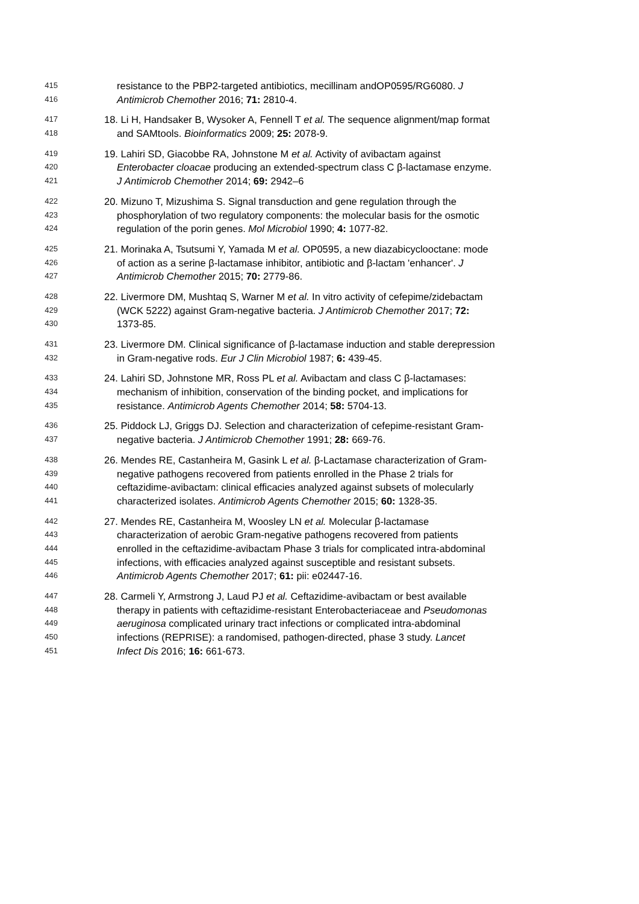415 resistance to the PBP2-targeted antibiotics, mecillinam andOP0595/RG6080. J
416 Antimicrob Chemother 2016; 71: 2810-4.
417 18. Li H, Handsaker B, Wysoker A, Fennell T et al. The sequence alignment/map format
418 and SAMtools. Bioinformatics 2009; 25: 2078-9.
419 19. Lahiri SD, Giacobbe RA, Johnstone M et al. Activity of avibactam against
420 Enterobacter cloacae producing an extended-spectrum class C β-lactamase enzyme.
421 J Antimicrob Chemother 2014; 69: 2942–6
422 20. Mizuno T, Mizushima S. Signal transduction and gene regulation through the
423 phosphorylation of two regulatory components: the molecular basis for the osmotic
424 regulation of the porin genes. Mol Microbiol 1990; 4: 1077-82.
425 21. Morinaka A, Tsutsumi Y, Yamada M et al. OP0595, a new diazabicyclooctane: mode
426 of action as a serine β-lactamase inhibitor, antibiotic and β-lactam 'enhancer'. J
427 Antimicrob Chemother 2015; 70: 2779-86.
428 22. Livermore DM, Mushtaq S, Warner M et al. In vitro activity of cefepime/zidebactam
429 (WCK 5222) against Gram-negative bacteria. J Antimicrob Chemother 2017; 72:
430 1373-85.
431 23. Livermore DM. Clinical significance of β-lactamase induction and stable derepression
432 in Gram-negative rods. Eur J Clin Microbiol 1987; 6: 439-45.
433 24. Lahiri SD, Johnstone MR, Ross PL et al. Avibactam and class C β-lactamases:
434 mechanism of inhibition, conservation of the binding pocket, and implications for
435 resistance. Antimicrob Agents Chemother 2014; 58: 5704-13.
436 25. Piddock LJ, Griggs DJ. Selection and characterization of cefepime-resistant Gram-
437 negative bacteria. J Antimicrob Chemother 1991; 28: 669-76.
438 26. Mendes RE, Castanheira M, Gasink L et al. β-Lactamase characterization of Gram-
439 negative pathogens recovered from patients enrolled in the Phase 2 trials for
440 ceftazidime-avibactam: clinical efficacies analyzed against subsets of molecularly
441 characterized isolates. Antimicrob Agents Chemother 2015; 60: 1328-35.
442 27. Mendes RE, Castanheira M, Woosley LN et al. Molecular β-lactamase
443 characterization of aerobic Gram-negative pathogens recovered from patients
444 enrolled in the ceftazidime-avibactam Phase 3 trials for complicated intra-abdominal
445 infections, with efficacies analyzed against susceptible and resistant subsets.
446 Antimicrob Agents Chemother 2017; 61: pii: e02447-16.
447 28. Carmeli Y, Armstrong J, Laud PJ et al. Ceftazidime-avibactam or best available
448 therapy in patients with ceftazidime-resistant Enterobacteriaceae and Pseudomonas
449 aeruginosa complicated urinary tract infections or complicated intra-abdominal
450 infections (REPRISE): a randomised, pathogen-directed, phase 3 study. Lancet
451 Infect Dis 2016; 16: 661-673.